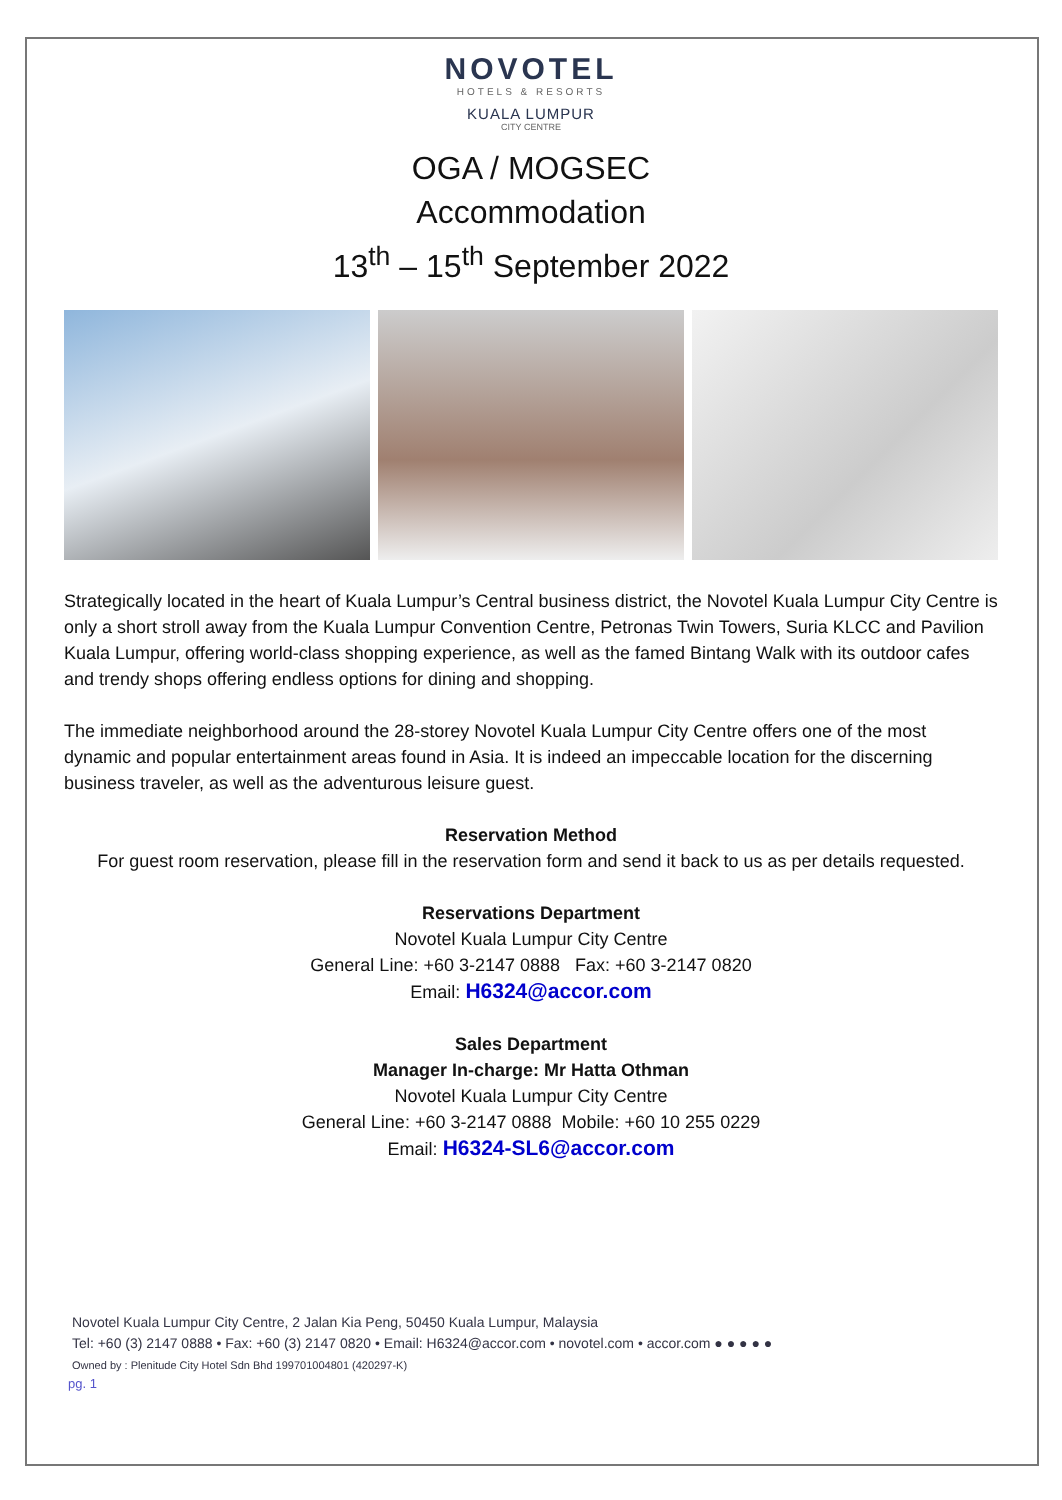NOVOTEL
HOTELS & RESORTS
KUALA LUMPUR
CITY CENTRE
OGA / MOGSEC
Accommodation
13<sup>th</sup> – 15<sup>th</sup> September 2022
Strategically located in the heart of Kuala Lumpur’s Central business district, the Novotel Kuala Lumpur City Centre is only a short stroll away from the Kuala Lumpur Convention Centre, Petronas Twin Towers, Suria KLCC and Pavilion Kuala Lumpur, offering world-class shopping experience, as well as the famed Bintang Walk with its outdoor cafes and trendy shops offering endless options for dining and shopping.
The immediate neighborhood around the 28-storey Novotel Kuala Lumpur City Centre offers one of the most dynamic and popular entertainment areas found in Asia. It is indeed an impeccable location for the discerning business traveler, as well as the adventurous leisure guest.
Reservation Method
For guest room reservation, please fill in the reservation form and send it back to us as per details requested.
Reservations Department
Novotel Kuala Lumpur City Centre
General Line: +60 3-2147 0888 Fax: +60 3-2147 0820
Email: H6324@accor.com
Sales Department
Manager In-charge: Mr Hatta Othman
Novotel Kuala Lumpur City Centre
General Line: +60 3-2147 0888 Mobile: +60 10 255 0229
Email: H6324-SL6@accor.com
Novotel Kuala Lumpur City Centre, 2 Jalan Kia Peng, 50450 Kuala Lumpur, Malaysia
Tel: +60 (3) 2147 0888 • Fax: +60 (3) 2147 0820 • Email: H6324@accor.com • novotel.com • accor.com ● ● ● ● ●
Owned by : Plenitude City Hotel Sdn Bhd 199701004801 (420297-K)
pg. 1